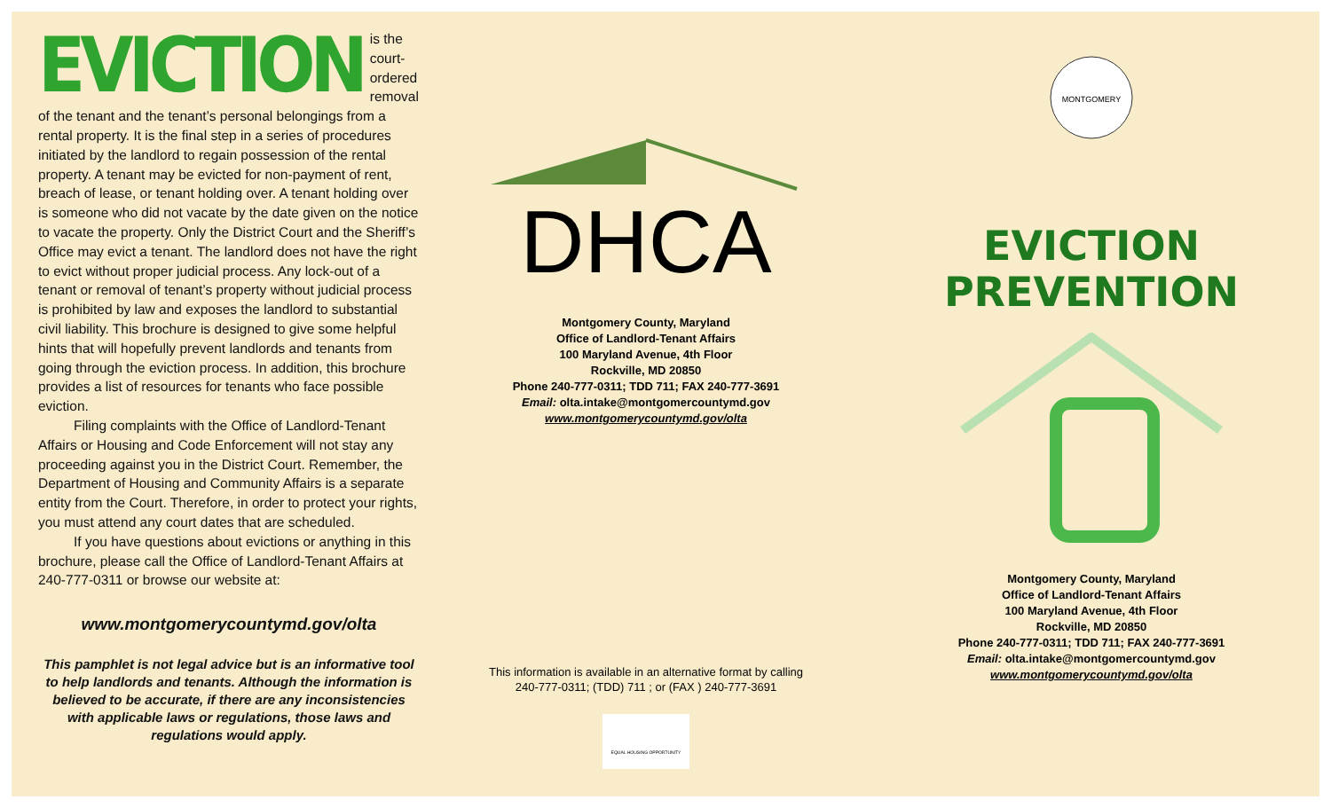EVICTION is the court-ordered removal of the tenant and the tenant’s personal belongings from a rental property. It is the final step in a series of procedures initiated by the landlord to regain possession of the rental property. A tenant may be evicted for non-payment of rent, breach of lease, or tenant holding over. A tenant holding over is someone who did not vacate by the date given on the notice to vacate the property. Only the District Court and the Sheriff’s Office may evict a tenant. The landlord does not have the right to evict without proper judicial process. Any lock-out of a tenant or removal of tenant’s property without judicial process is prohibited by law and exposes the landlord to substantial civil liability. This brochure is designed to give some helpful hints that will hopefully prevent landlords and tenants from going through the eviction process. In addition, this brochure provides a list of resources for tenants who face possible eviction.
Filing complaints with the Office of Landlord-Tenant Affairs or Housing and Code Enforcement will not stay any proceeding against you in the District Court. Remember, the Department of Housing and Community Affairs is a separate entity from the Court. Therefore, in order to protect your rights, you must attend any court dates that are scheduled.
If you have questions about evictions or anything in this brochure, please call the Office of Landlord-Tenant Affairs at 240-777-0311 or browse our website at:
www.montgomerycountymd.gov/olta
This pamphlet is not legal advice but is an informative tool to help landlords and tenants. Although the information is believed to be accurate, if there are any inconsistencies with applicable laws or regulations, those laws and regulations would apply.
DHCA
Montgomery County, Maryland
Office of Landlord-Tenant Affairs
100 Maryland Avenue, 4th Floor
Rockville, MD 20850
Phone 240-777-0311; TDD 711; FAX 240-777-3691
Email: olta.intake@montgomercountymd.gov
www.montgomerycountymd.gov/olta
This information is available in an alternative format by calling
240-777-0311; (TDD) 711 ; or (FAX ) 240-777-3691
EQUAL HOUSING OPPORTUNITY
MONTGOMERY
EVICTION
PREVENTION
Montgomery County, Maryland
Office of Landlord-Tenant Affairs
100 Maryland Avenue, 4th Floor
Rockville, MD 20850
Phone 240-777-0311; TDD 711; FAX 240-777-3691
Email: olta.intake@montgomercountymd.gov
www.montgomerycountymd.gov/olta